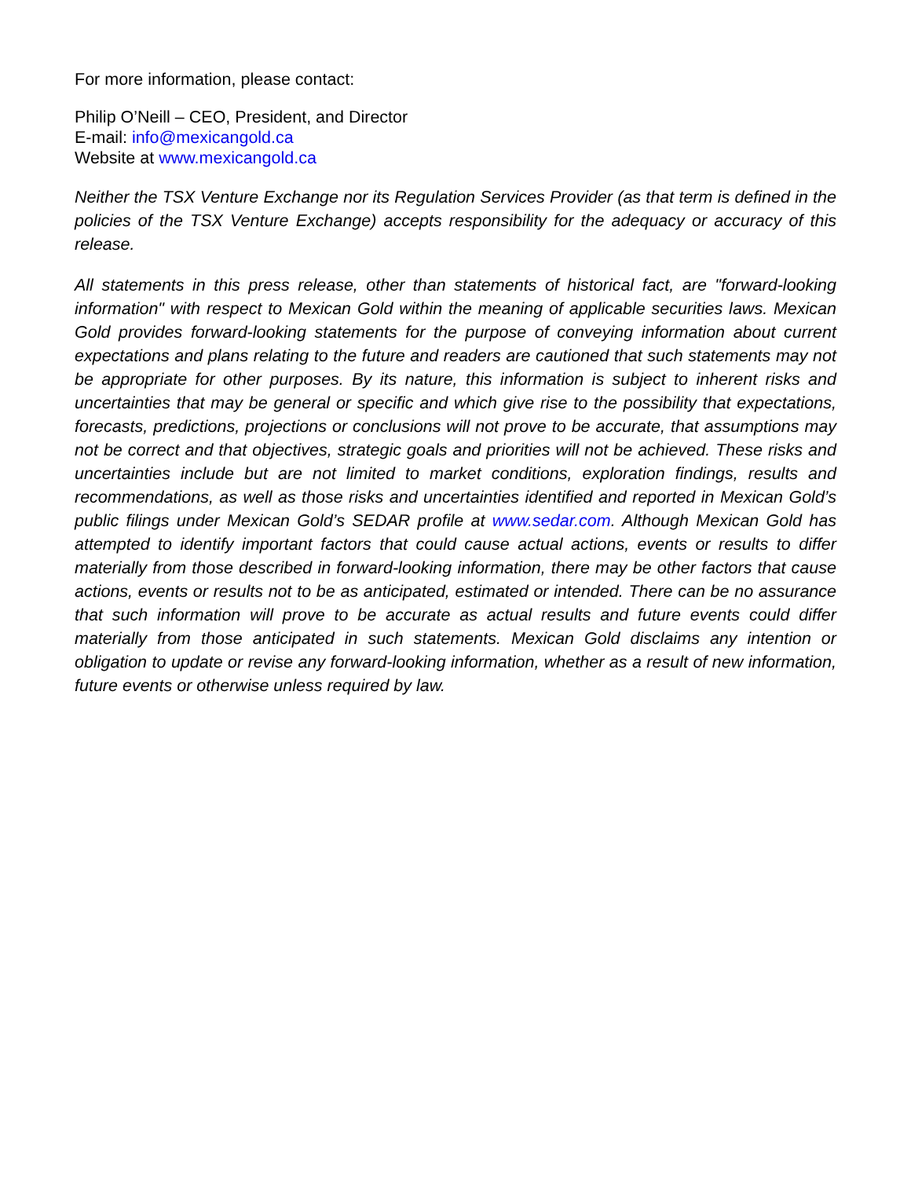For more information, please contact:
Philip O’Neill – CEO, President, and Director
E-mail: info@mexicangold.ca
Website at www.mexicangold.ca
Neither the TSX Venture Exchange nor its Regulation Services Provider (as that term is defined in the policies of the TSX Venture Exchange) accepts responsibility for the adequacy or accuracy of this release.
All statements in this press release, other than statements of historical fact, are "forward-looking information" with respect to Mexican Gold within the meaning of applicable securities laws. Mexican Gold provides forward-looking statements for the purpose of conveying information about current expectations and plans relating to the future and readers are cautioned that such statements may not be appropriate for other purposes. By its nature, this information is subject to inherent risks and uncertainties that may be general or specific and which give rise to the possibility that expectations, forecasts, predictions, projections or conclusions will not prove to be accurate, that assumptions may not be correct and that objectives, strategic goals and priorities will not be achieved. These risks and uncertainties include but are not limited to market conditions, exploration findings, results and recommendations, as well as those risks and uncertainties identified and reported in Mexican Gold’s public filings under Mexican Gold’s SEDAR profile at www.sedar.com. Although Mexican Gold has attempted to identify important factors that could cause actual actions, events or results to differ materially from those described in forward-looking information, there may be other factors that cause actions, events or results not to be as anticipated, estimated or intended. There can be no assurance that such information will prove to be accurate as actual results and future events could differ materially from those anticipated in such statements. Mexican Gold disclaims any intention or obligation to update or revise any forward-looking information, whether as a result of new information, future events or otherwise unless required by law.